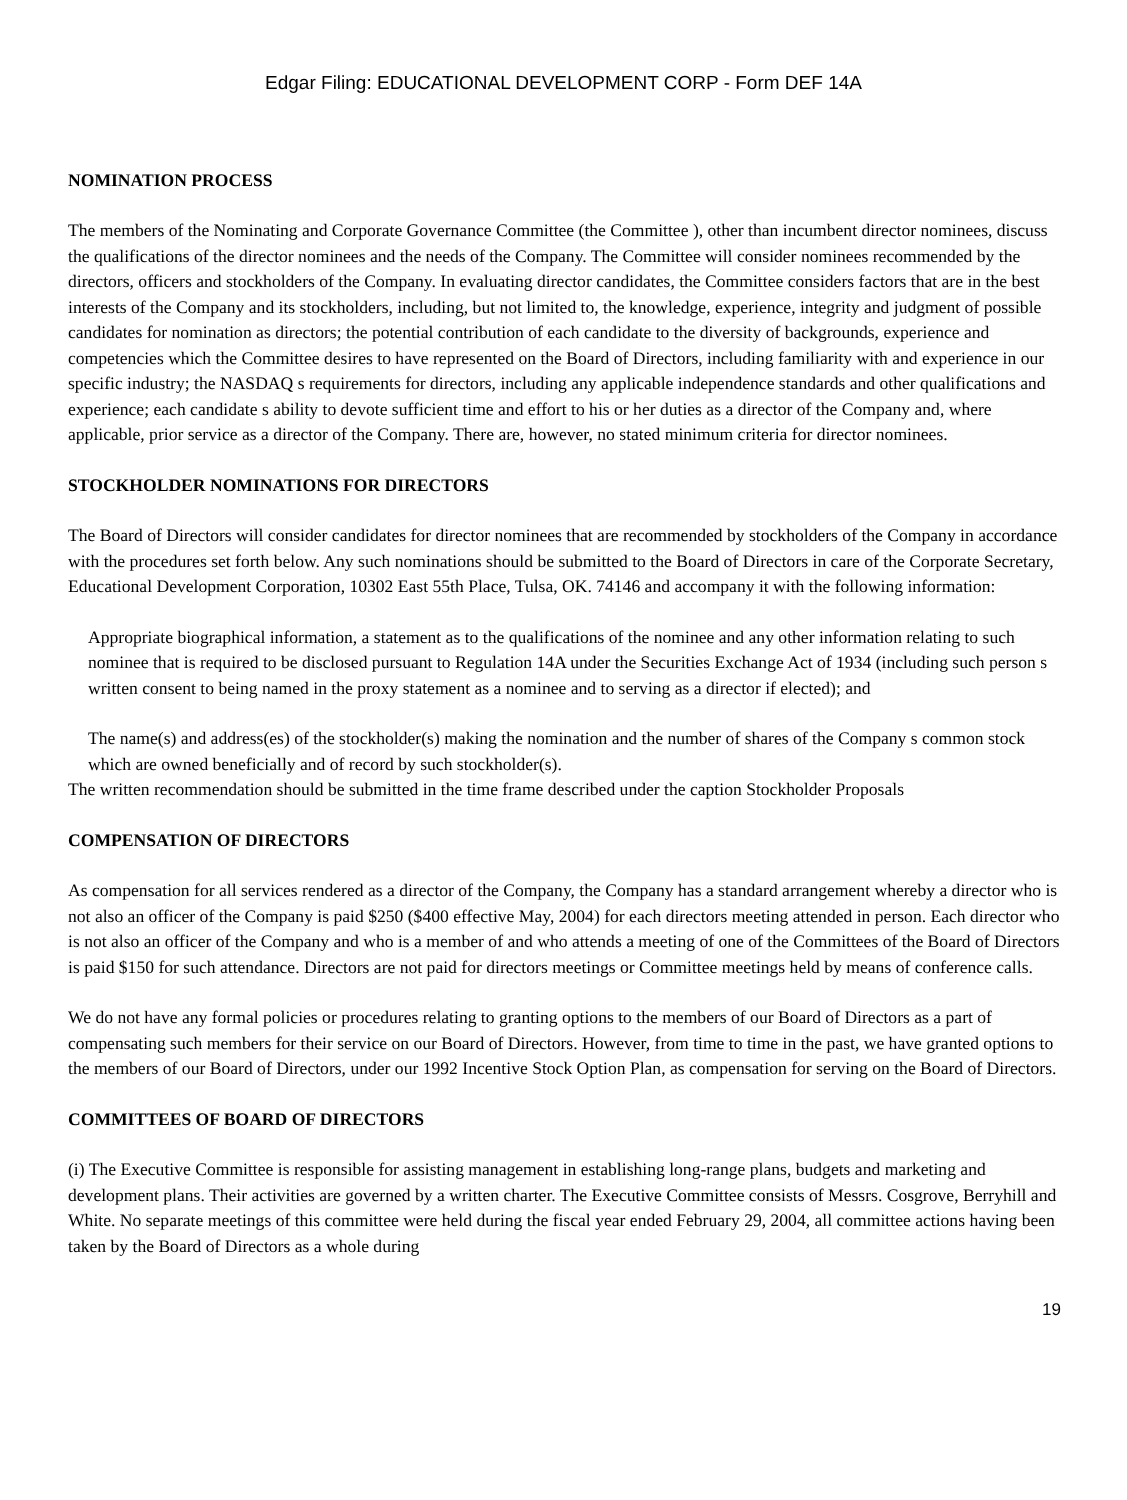Edgar Filing: EDUCATIONAL DEVELOPMENT CORP - Form DEF 14A
NOMINATION PROCESS
The members of the Nominating and Corporate Governance Committee (the Committee ), other than incumbent director nominees, discuss the qualifications of the director nominees and the needs of the Company. The Committee will consider nominees recommended by the directors, officers and stockholders of the Company. In evaluating director candidates, the Committee considers factors that are in the best interests of the Company and its stockholders, including, but not limited to, the knowledge, experience, integrity and judgment of possible candidates for nomination as directors; the potential contribution of each candidate to the diversity of backgrounds, experience and competencies which the Committee desires to have represented on the Board of Directors, including familiarity with and experience in our specific industry; the NASDAQ s requirements for directors, including any applicable independence standards and other qualifications and experience; each candidate s ability to devote sufficient time and effort to his or her duties as a director of the Company and, where applicable, prior service as a director of the Company. There are, however, no stated minimum criteria for director nominees.
STOCKHOLDER NOMINATIONS FOR DIRECTORS
The Board of Directors will consider candidates for director nominees that are recommended by stockholders of the Company in accordance with the procedures set forth below. Any such nominations should be submitted to the Board of Directors in care of the Corporate Secretary, Educational Development Corporation, 10302 East 55th Place, Tulsa, OK. 74146 and accompany it with the following information:
Appropriate biographical information, a statement as to the qualifications of the nominee and any other information relating to such nominee that is required to be disclosed pursuant to Regulation 14A under the Securities Exchange Act of 1934 (including such person s written consent to being named in the proxy statement as a nominee and to serving as a director if elected); and
The name(s) and address(es) of the stockholder(s) making the nomination and the number of shares of the Company s common stock which are owned beneficially and of record by such stockholder(s).
The written recommendation should be submitted in the time frame described under the caption Stockholder Proposals
COMPENSATION OF DIRECTORS
As compensation for all services rendered as a director of the Company, the Company has a standard arrangement whereby a director who is not also an officer of the Company is paid $250 ($400 effective May, 2004) for each directors meeting attended in person. Each director who is not also an officer of the Company and who is a member of and who attends a meeting of one of the Committees of the Board of Directors is paid $150 for such attendance. Directors are not paid for directors meetings or Committee meetings held by means of conference calls.
We do not have any formal policies or procedures relating to granting options to the members of our Board of Directors as a part of compensating such members for their service on our Board of Directors. However, from time to time in the past, we have granted options to the members of our Board of Directors, under our 1992 Incentive Stock Option Plan, as compensation for serving on the Board of Directors.
COMMITTEES OF BOARD OF DIRECTORS
(i) The Executive Committee is responsible for assisting management in establishing long-range plans, budgets and marketing and development plans. Their activities are governed by a written charter. The Executive Committee consists of Messrs. Cosgrove, Berryhill and White. No separate meetings of this committee were held during the fiscal year ended February 29, 2004, all committee actions having been taken by the Board of Directors as a whole during
19